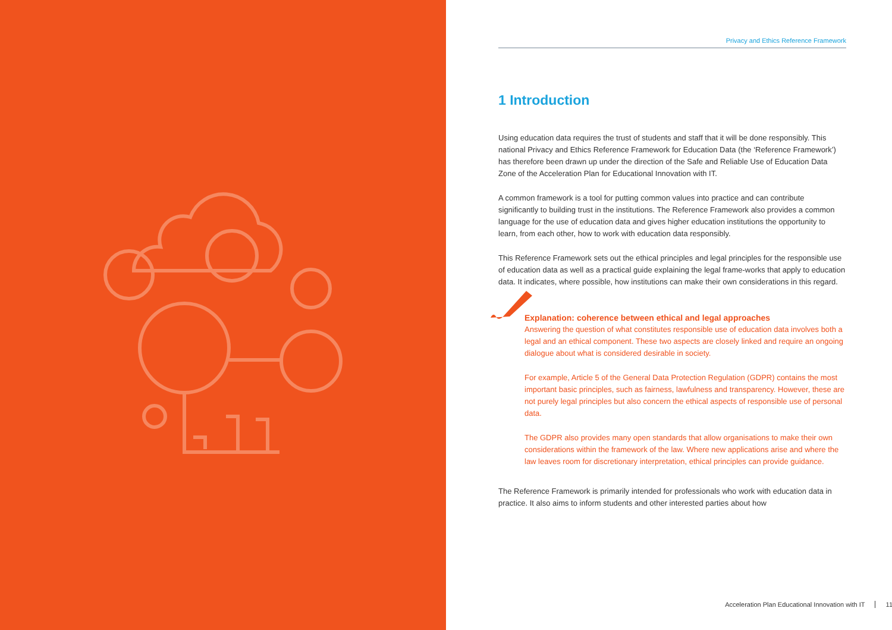Privacy and Ethics Reference Framework
1 Introduction
Using education data requires the trust of students and staff that it will be done responsibly. This national Privacy and Ethics Reference Framework for Education Data (the ‘Reference Framework’) has therefore been drawn up under the direction of the Safe and Reliable Use of Education Data Zone of the Acceleration Plan for Educational Innovation with IT.
A common framework is a tool for putting common values into practice and can contribute significantly to building trust in the institutions. The Reference Framework also provides a common language for the use of education data and gives higher education institutions the opportunity to learn, from each other, how to work with education data responsibly.
This Reference Framework sets out the ethical principles and legal principles for the responsible use of education data as well as a practical guide explaining the legal frame-works that apply to education data. It indicates, where possible, how institutions can make their own considerations in this regard.
Explanation: coherence between ethical and legal approaches
Answering the question of what constitutes responsible use of education data involves both a legal and an ethical component. These two aspects are closely linked and require an ongoing dialogue about what is considered desirable in society.
For example, Article 5 of the General Data Protection Regulation (GDPR) contains the most important basic principles, such as fairness, lawfulness and transparency. However, these are not purely legal principles but also concern the ethical aspects of responsible use of personal data.
The GDPR also provides many open standards that allow organisations to make their own considerations within the framework of the law. Where new applications arise and where the law leaves room for discretionary interpretation, ethical principles can provide guidance.
The Reference Framework is primarily intended for professionals who work with education data in practice. It also aims to inform students and other interested parties about how
Acceleration Plan Educational Innovation with IT 11